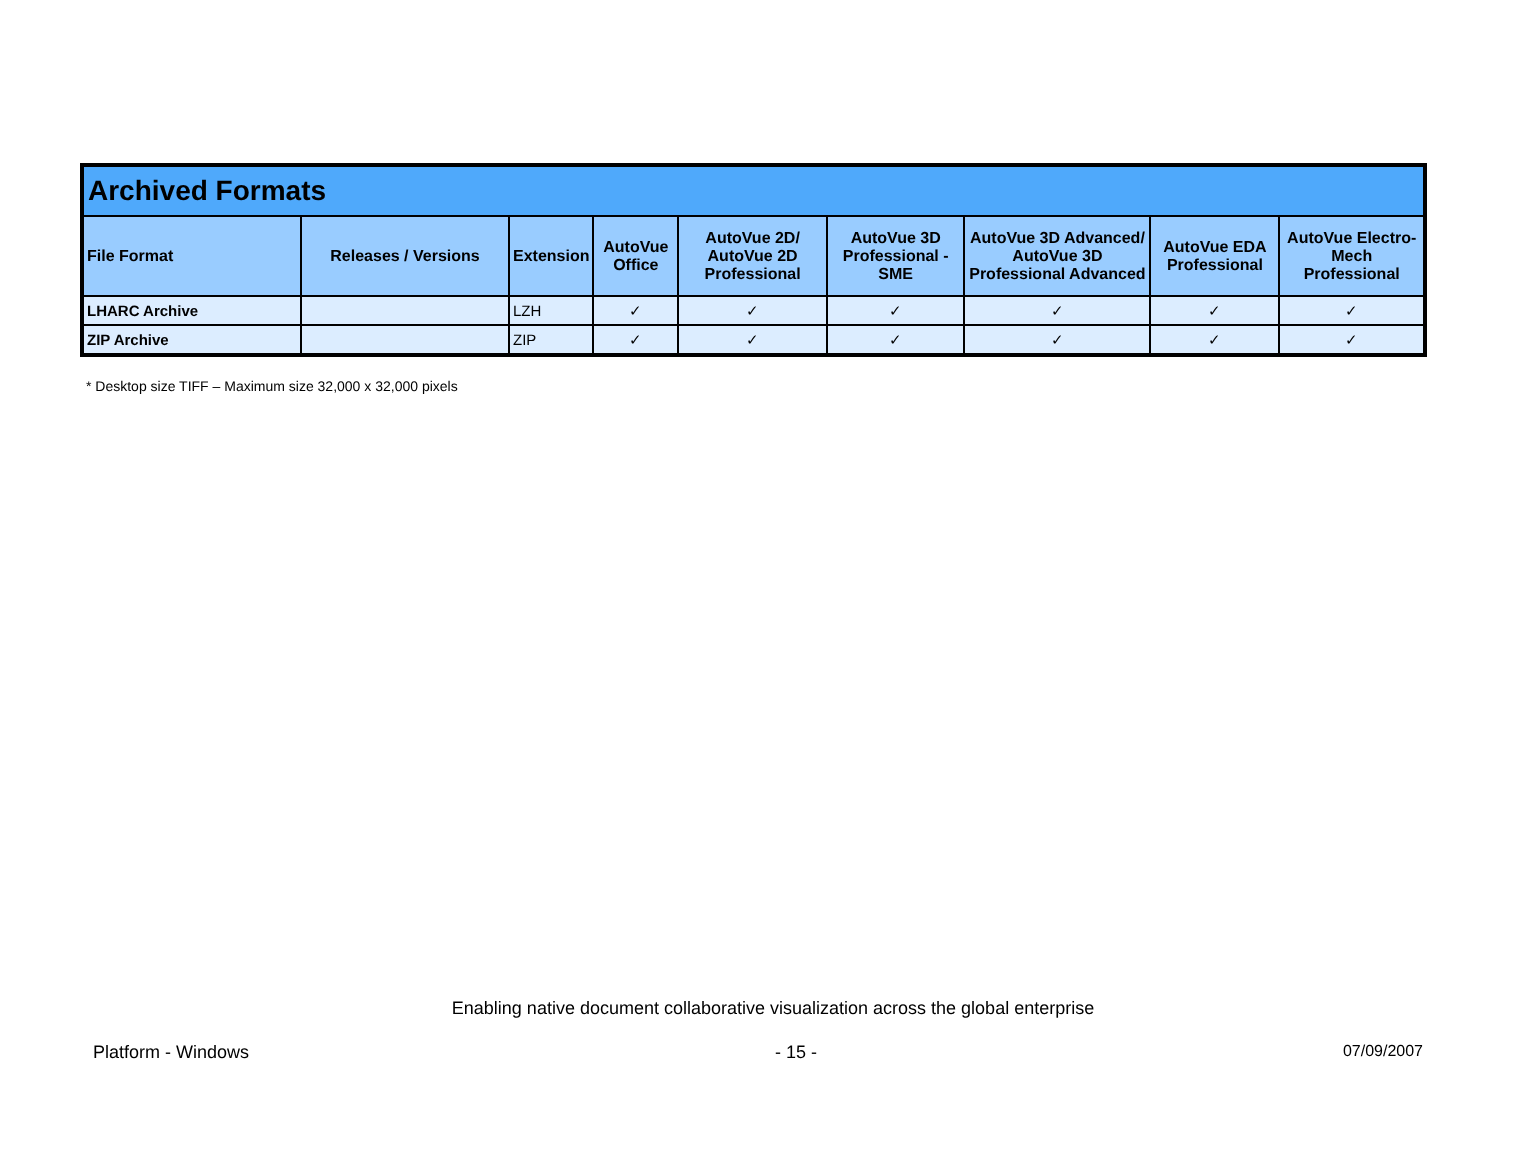| Archived Formats | | | | | | | | |
| --- | --- | --- | --- | --- | --- | --- | --- | --- |
| File Format | Releases / Versions | Extension | AutoVue Office | AutoVue 2D/ AutoVue 2D Professional | AutoVue 3D Professional - SME | AutoVue 3D Advanced/ AutoVue 3D Professional Advanced | AutoVue EDA Professional | AutoVue Electro-Mech Professional |
| LHARC Archive | | LZH | ✓ | ✓ | ✓ | ✓ | ✓ | ✓ |
| ZIP Archive | | ZIP | ✓ | ✓ | ✓ | ✓ | ✓ | ✓ |
* Desktop size TIFF – Maximum size 32,000 x 32,000 pixels
Enabling native document collaborative visualization across the global enterprise
Platform - Windows - 15 - 07/09/2007